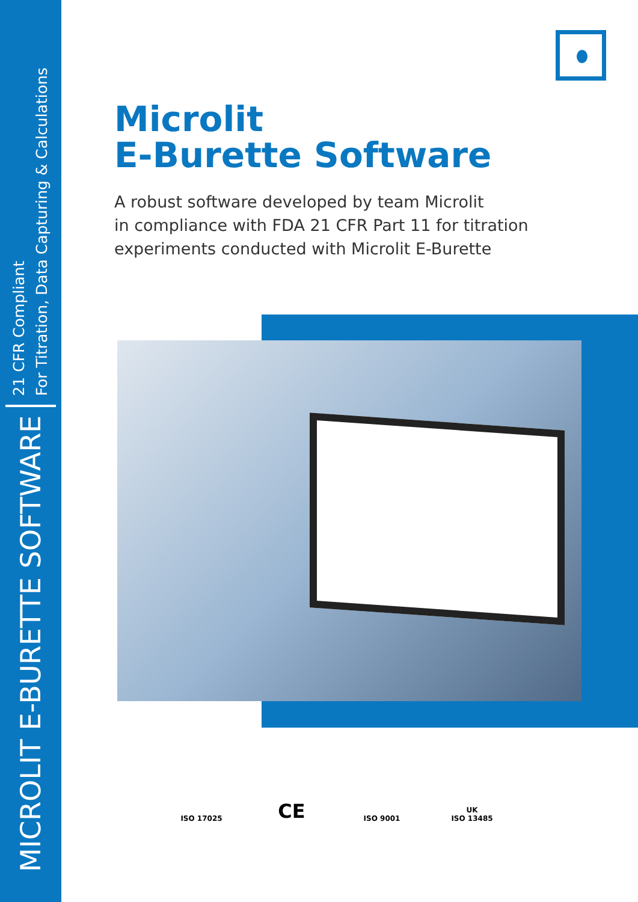MICROLIT E-BURETTE SOFTWARE 21 CFR Compliant
For Titration, Data Capturing & Calculations
Microlit
E-Burette Software
A robust software developed by team Microlit
in compliance with FDA 21 CFR Part 11 for titration
experiments conducted with Microlit E-Burette
ISO 17025
CE
ISO 9001
UK
ISO 13485